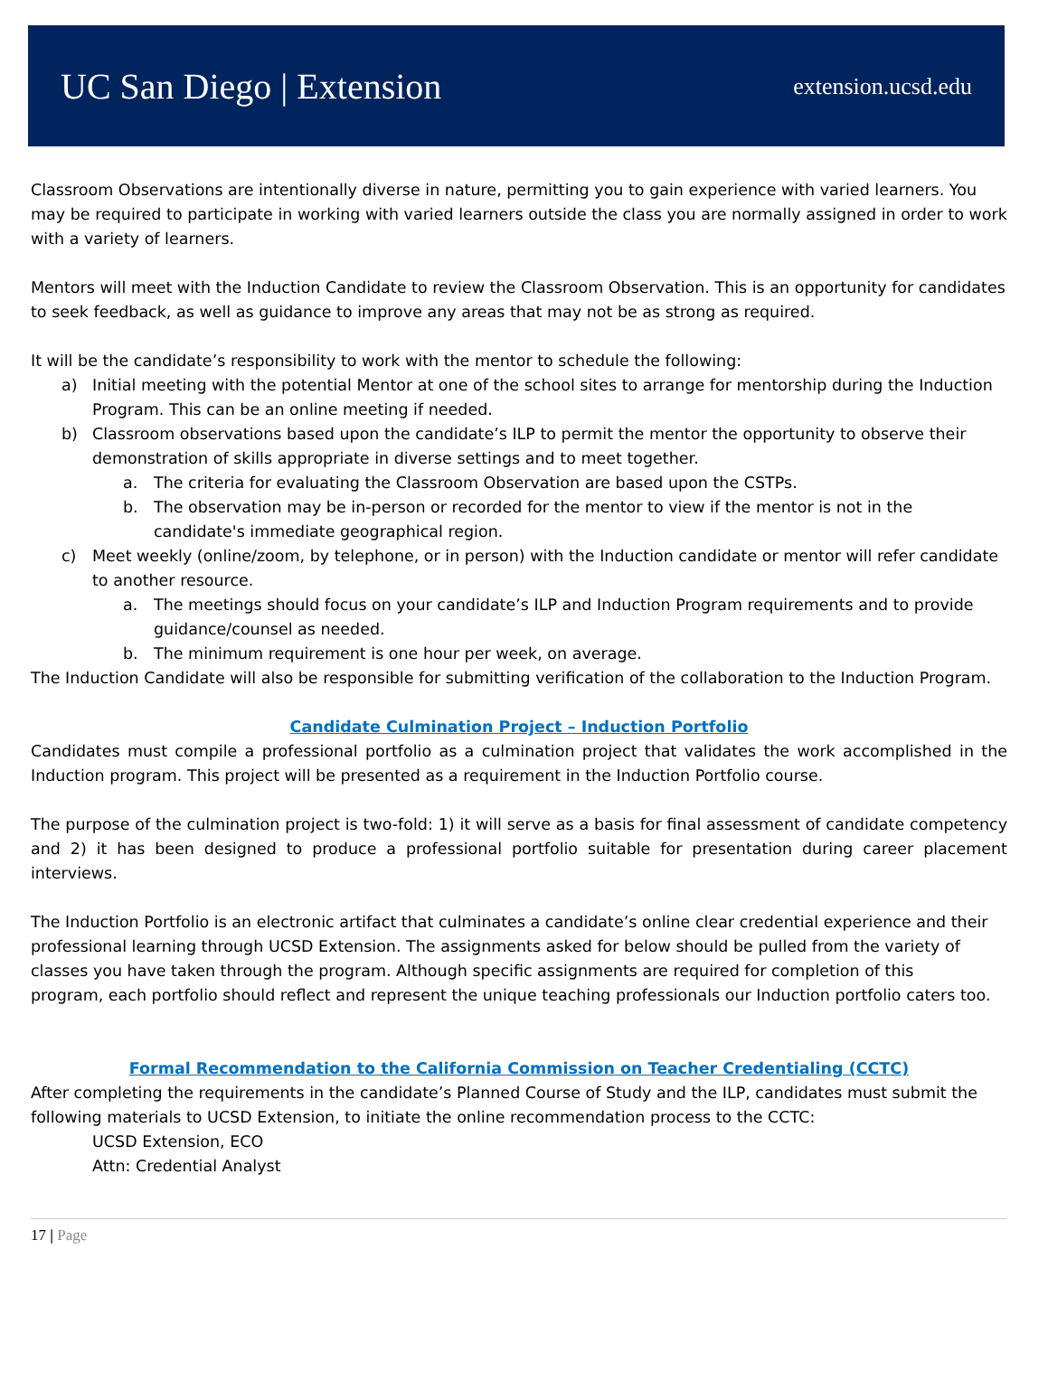UC San Diego | Extension extension.ucsd.edu
Classroom Observations are intentionally diverse in nature, permitting you to gain experience with varied learners. You may be required to participate in working with varied learners outside the class you are normally assigned in order to work with a variety of learners.
Mentors will meet with the Induction Candidate to review the Classroom Observation. This is an opportunity for candidates to seek feedback, as well as guidance to improve any areas that may not be as strong as required.
It will be the candidate’s responsibility to work with the mentor to schedule the following:
a) Initial meeting with the potential Mentor at one of the school sites to arrange for mentorship during the Induction Program. This can be an online meeting if needed.
b) Classroom observations based upon the candidate’s ILP to permit the mentor the opportunity to observe their demonstration of skills appropriate in diverse settings and to meet together.
a. The criteria for evaluating the Classroom Observation are based upon the CSTPs.
b. The observation may be in-person or recorded for the mentor to view if the mentor is not in the candidate's immediate geographical region.
c) Meet weekly (online/zoom, by telephone, or in person) with the Induction candidate or mentor will refer candidate to another resource.
a. The meetings should focus on your candidate’s ILP and Induction Program requirements and to provide guidance/counsel as needed.
b. The minimum requirement is one hour per week, on average.
The Induction Candidate will also be responsible for submitting verification of the collaboration to the Induction Program.
Candidate Culmination Project – Induction Portfolio
Candidates must compile a professional portfolio as a culmination project that validates the work accomplished in the Induction program. This project will be presented as a requirement in the Induction Portfolio course.
The purpose of the culmination project is two-fold: 1) it will serve as a basis for final assessment of candidate competency and 2) it has been designed to produce a professional portfolio suitable for presentation during career placement interviews.
The Induction Portfolio is an electronic artifact that culminates a candidate’s online clear credential experience and their professional learning through UCSD Extension. The assignments asked for below should be pulled from the variety of classes you have taken through the program. Although specific assignments are required for completion of this
program, each portfolio should reflect and represent the unique teaching professionals our Induction portfolio caters too.
Formal Recommendation to the California Commission on Teacher Credentialing (CCTC)
After completing the requirements in the candidate’s Planned Course of Study and the ILP, candidates must submit the following materials to UCSD Extension, to initiate the online recommendation process to the CCTC:
UCSD Extension, ECO
Attn: Credential Analyst
17 | Page